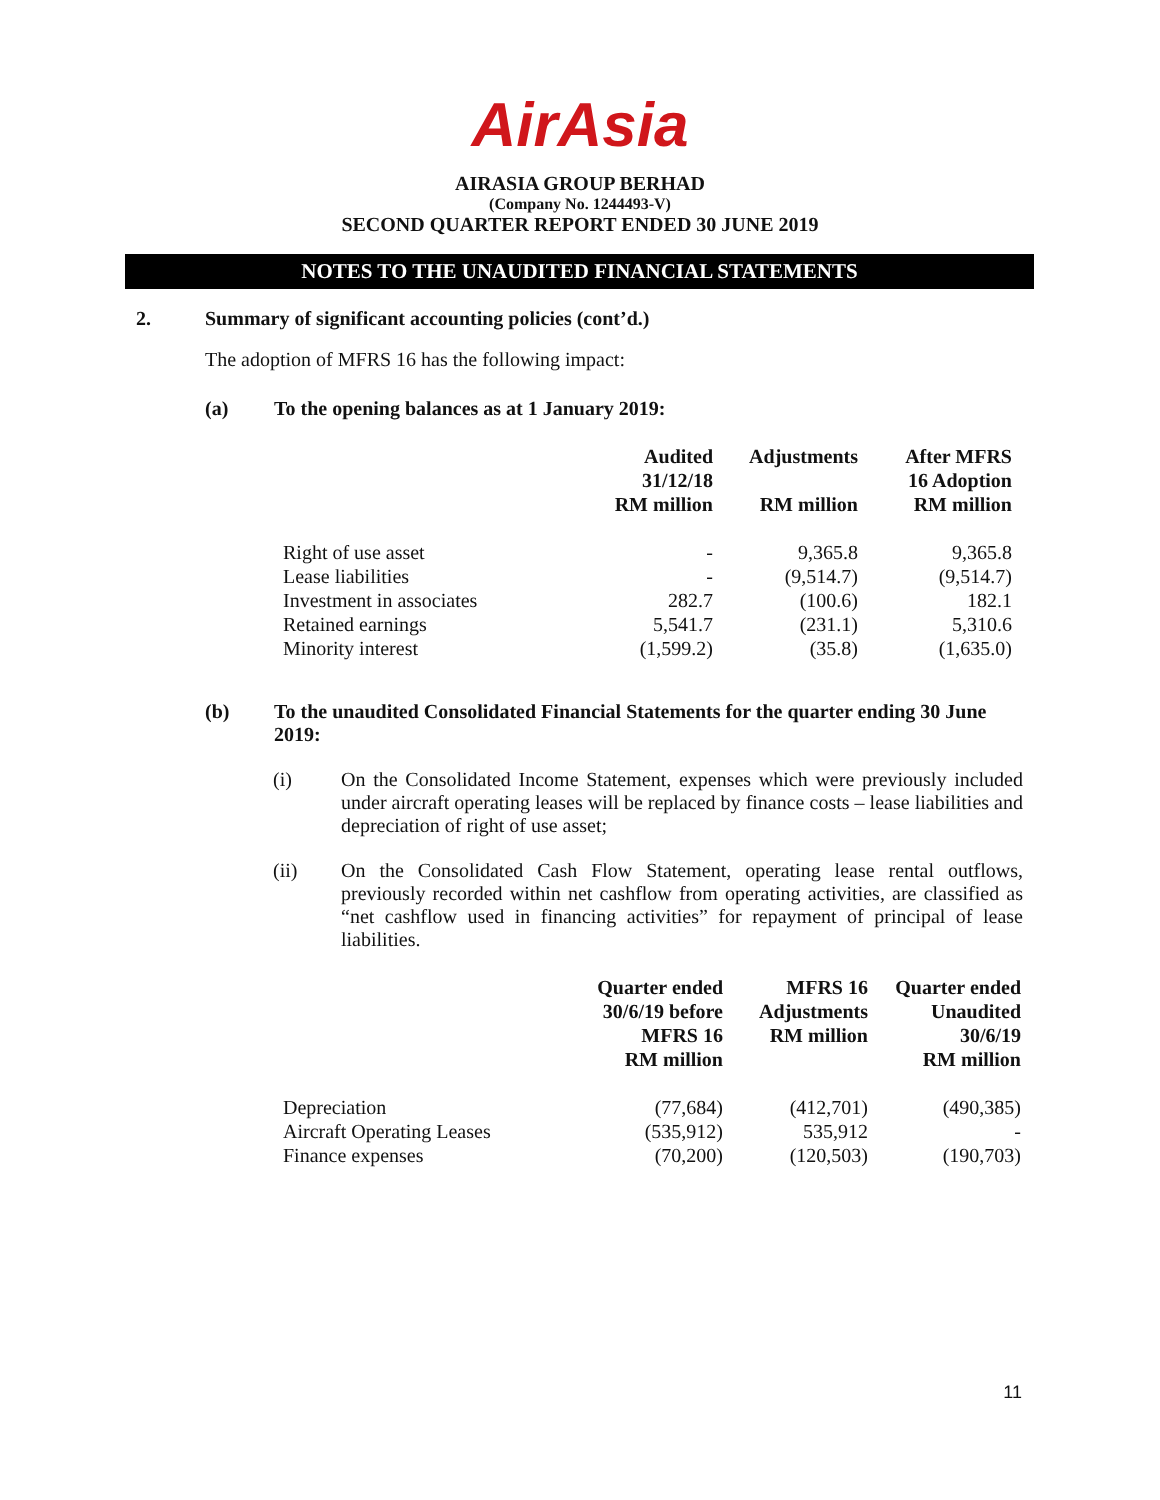AirAsia
AIRASIA GROUP BERHAD
(Company No. 1244493-V)
SECOND QUARTER REPORT ENDED 30 JUNE 2019
NOTES TO THE UNAUDITED FINANCIAL STATEMENTS
2. Summary of significant accounting policies (cont’d.)
The adoption of MFRS 16 has the following impact:
(a) To the opening balances as at 1 January 2019:
| | Audited 31/12/18 RM million | Adjustments RM million | After MFRS 16 Adoption RM million |
| --- | --- | --- | --- |
| Right of use asset | - | 9,365.8 | 9,365.8 |
| Lease liabilities | - | (9,514.7) | (9,514.7) |
| Investment in associates | 282.7 | (100.6) | 182.1 |
| Retained earnings | 5,541.7 | (231.1) | 5,310.6 |
| Minority interest | (1,599.2) | (35.8) | (1,635.0) |
(b) To the unaudited Consolidated Financial Statements for the quarter ending 30 June 2019:
(i) On the Consolidated Income Statement, expenses which were previously included under aircraft operating leases will be replaced by finance costs – lease liabilities and depreciation of right of use asset;
(ii) On the Consolidated Cash Flow Statement, operating lease rental outflows, previously recorded within net cashflow from operating activities, are classified as “net cashflow used in financing activities” for repayment of principal of lease liabilities.
| | Quarter ended 30/6/19 before MFRS 16 RM million | MFRS 16 Adjustments RM million | Quarter ended Unaudited 30/6/19 RM million |
| --- | --- | --- | --- |
| Depreciation | (77,684) | (412,701) | (490,385) |
| Aircraft Operating Leases | (535,912) | 535,912 | - |
| Finance expenses | (70,200) | (120,503) | (190,703) |
11